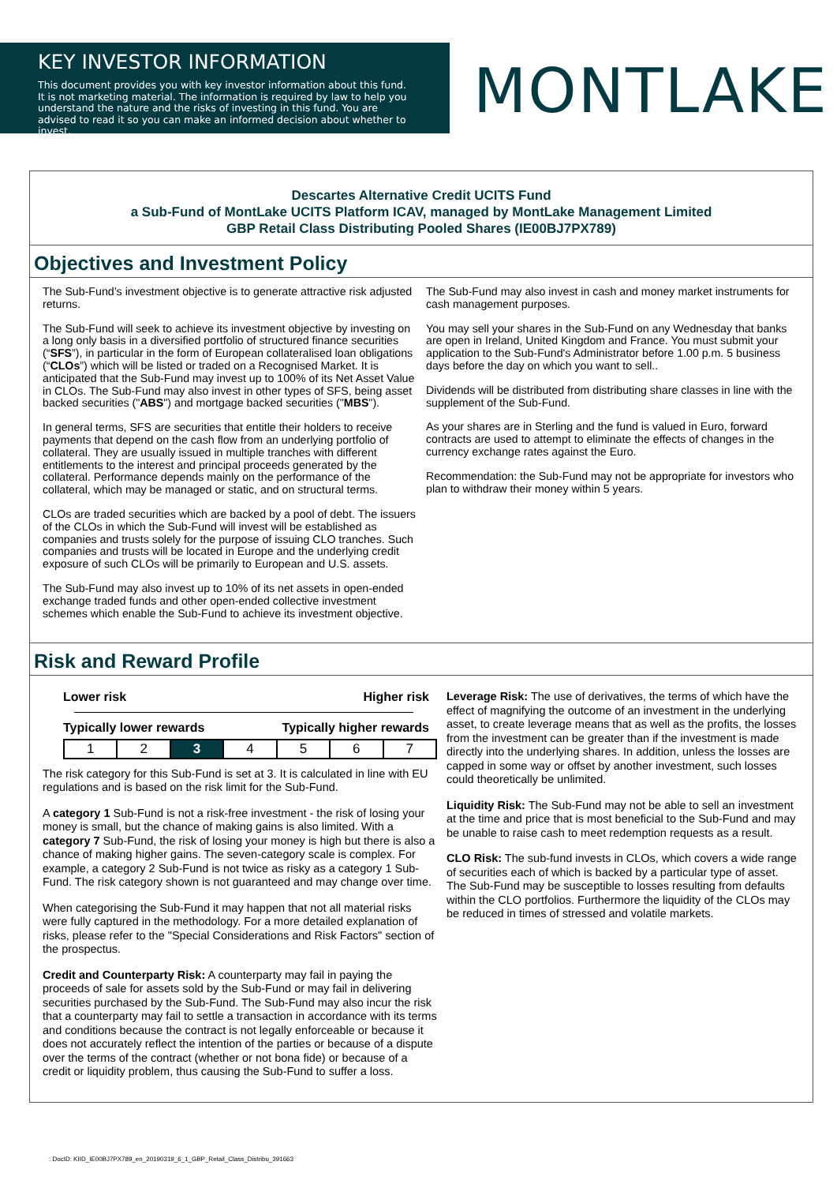KEY INVESTOR INFORMATION
This document provides you with key investor information about this fund. It is not marketing material. The information is required by law to help you understand the nature and the risks of investing in this fund. You are advised to read it so you can make an informed decision about whether to invest.
MONTLAKE
Descartes Alternative Credit UCITS Fund
a Sub-Fund of MontLake UCITS Platform ICAV, managed by MontLake Management Limited
GBP Retail Class Distributing Pooled Shares (IE00BJ7PX789)
Objectives and Investment Policy
The Sub-Fund’s investment objective is to generate attractive risk adjusted returns.
The Sub-Fund will seek to achieve its investment objective by investing on a long only basis in a diversified portfolio of structured finance securities (“SFS”), in particular in the form of European collateralised loan obligations (“CLOs”) which will be listed or traded on a Recognised Market. It is anticipated that the Sub-Fund may invest up to 100% of its Net Asset Value in CLOs. The Sub-Fund may also invest in other types of SFS, being asset backed securities ("ABS") and mortgage backed securities ("MBS").
In general terms, SFS are securities that entitle their holders to receive payments that depend on the cash flow from an underlying portfolio of collateral. They are usually issued in multiple tranches with different entitlements to the interest and principal proceeds generated by the collateral. Performance depends mainly on the performance of the collateral, which may be managed or static, and on structural terms.
CLOs are traded securities which are backed by a pool of debt. The issuers of the CLOs in which the Sub-Fund will invest will be established as companies and trusts solely for the purpose of issuing CLO tranches. Such companies and trusts will be located in Europe and the underlying credit exposure of such CLOs will be primarily to European and U.S. assets.
The Sub-Fund may also invest up to 10% of its net assets in open-ended exchange traded funds and other open-ended collective investment schemes which enable the Sub-Fund to achieve its investment objective.
The Sub-Fund may also invest in cash and money market instruments for cash management purposes.
You may sell your shares in the Sub-Fund on any Wednesday that banks are open in Ireland, United Kingdom and France. You must submit your application to the Sub-Fund's Administrator before 1.00 p.m. 5 business days before the day on which you want to sell..
Dividends will be distributed from distributing share classes in line with the supplement of the Sub-Fund.
As your shares are in Sterling and the fund is valued in Euro, forward contracts are used to attempt to eliminate the effects of changes in the currency exchange rates against the Euro.
Recommendation: the Sub-Fund may not be appropriate for investors who plan to withdraw their money within 5 years.
Risk and Reward Profile
Lower risk Higher risk
Typically lower rewards Typically higher rewards
| 1 | 2 | 3 | 4 | 5 | 6 | 7 |
The risk category for this Sub-Fund is set at 3. It is calculated in line with EU regulations and is based on the risk limit for the Sub-Fund.
A category 1 Sub-Fund is not a risk-free investment - the risk of losing your money is small, but the chance of making gains is also limited. With a category 7 Sub-Fund, the risk of losing your money is high but there is also a chance of making higher gains. The seven-category scale is complex. For example, a category 2 Sub-Fund is not twice as risky as a category 1 Sub-Fund. The risk category shown is not guaranteed and may change over time.
When categorising the Sub-Fund it may happen that not all material risks were fully captured in the methodology. For a more detailed explanation of risks, please refer to the "Special Considerations and Risk Factors" section of the prospectus.
Credit and Counterparty Risk: A counterparty may fail in paying the proceeds of sale for assets sold by the Sub-Fund or may fail in delivering securities purchased by the Sub-Fund. The Sub-Fund may also incur the risk that a counterparty may fail to settle a transaction in accordance with its terms and conditions because the contract is not legally enforceable or because it does not accurately reflect the intention of the parties or because of a dispute over the terms of the contract (whether or not bona fide) or because of a credit or liquidity problem, thus causing the Sub-Fund to suffer a loss.
Leverage Risk: The use of derivatives, the terms of which have the effect of magnifying the outcome of an investment in the underlying asset, to create leverage means that as well as the profits, the losses from the investment can be greater than if the investment is made directly into the underlying shares. In addition, unless the losses are capped in some way or offset by another investment, such losses could theoretically be unlimited.
Liquidity Risk: The Sub-Fund may not be able to sell an investment at the time and price that is most beneficial to the Sub-Fund and may be unable to raise cash to meet redemption requests as a result.
CLO Risk: The sub-fund invests in CLOs, which covers a wide range of securities each of which is backed by a particular type of asset. The Sub-Fund may be susceptible to losses resulting from defaults within the CLO portfolios. Furthermore the liquidity of the CLOs may be reduced in times of stressed and volatile markets.
: DocID: KIID_IE00BJ7PX789_en_20190319_6_1_GBP_Retail_Class_Distribu_391663